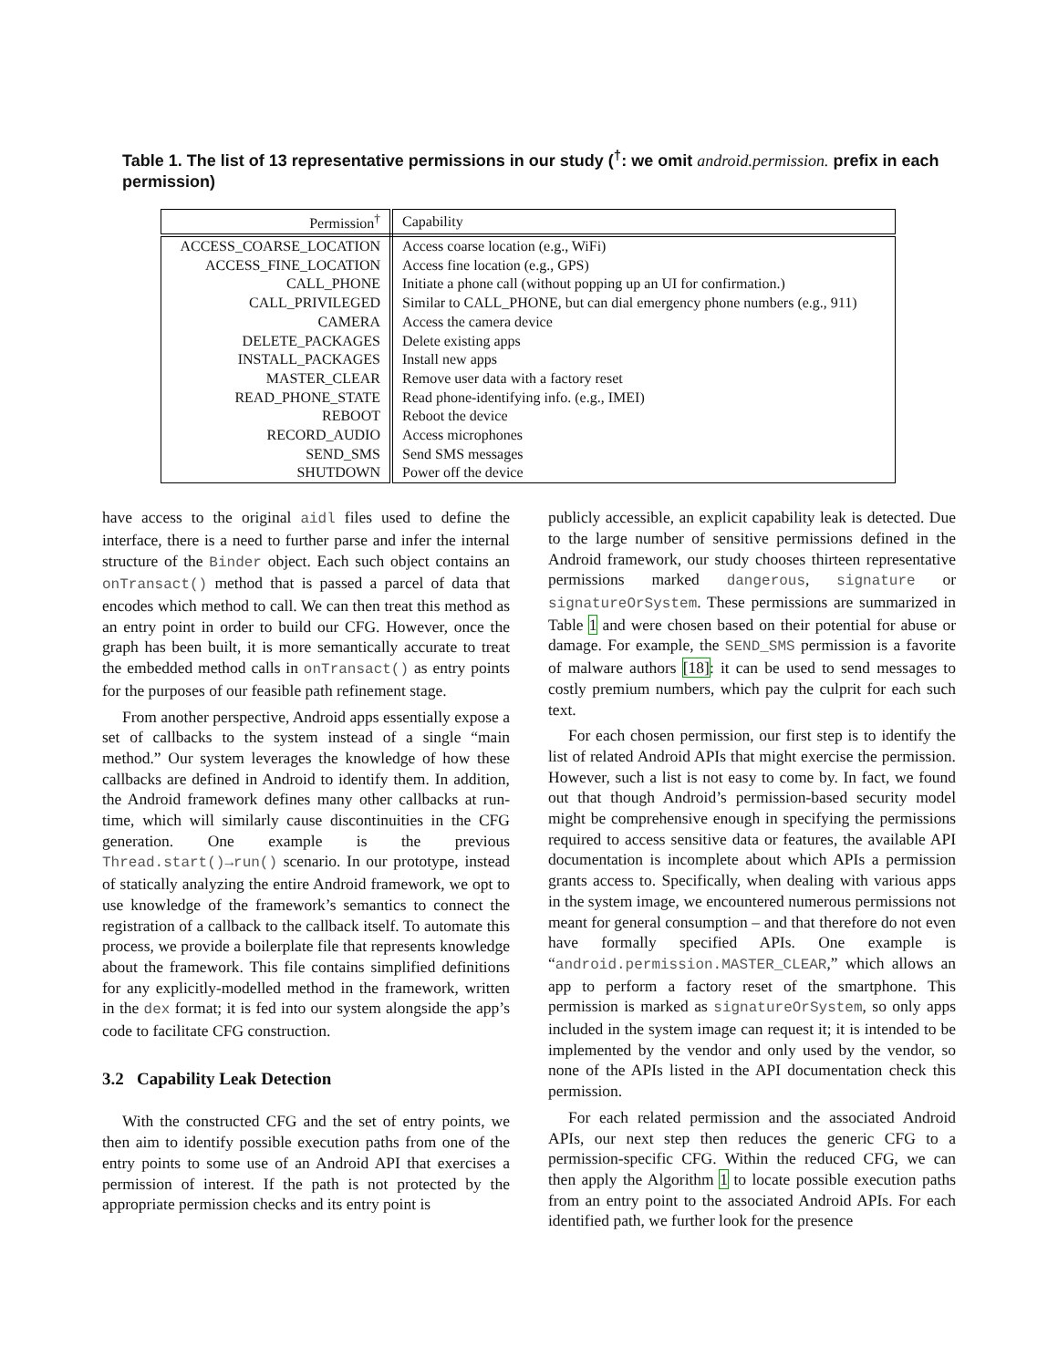Table 1. The list of 13 representative permissions in our study (<sup>†</sup>: we omit android.permission. prefix in each permission)
| Permission<sup>†</sup> | Capability |
| --- | --- |
| ACCESS_COARSE_LOCATION | Access coarse location (e.g., WiFi) |
| ACCESS_FINE_LOCATION | Access fine location (e.g., GPS) |
| CALL_PHONE | Initiate a phone call (without popping up an UI for confirmation.) |
| CALL_PRIVILEGED | Similar to CALL_PHONE, but can dial emergency phone numbers (e.g., 911) |
| CAMERA | Access the camera device |
| DELETE_PACKAGES | Delete existing apps |
| INSTALL_PACKAGES | Install new apps |
| MASTER_CLEAR | Remove user data with a factory reset |
| READ_PHONE_STATE | Read phone-identifying info. (e.g., IMEI) |
| REBOOT | Reboot the device |
| RECORD_AUDIO | Access microphones |
| SEND_SMS | Send SMS messages |
| SHUTDOWN | Power off the device |
have access to the original aidl files used to define the interface, there is a need to further parse and infer the internal structure of the Binder object. Each such object contains an onTransact() method that is passed a parcel of data that encodes which method to call. We can then treat this method as an entry point in order to build our CFG. However, once the graph has been built, it is more semantically accurate to treat the embedded method calls in onTransact() as entry points for the purposes of our feasible path refinement stage.
From another perspective, Android apps essentially expose a set of callbacks to the system instead of a single “main method.” Our system leverages the knowledge of how these callbacks are defined in Android to identify them. In addition, the Android framework defines many other callbacks at run-time, which will similarly cause discontinuities in the CFG generation. One example is the previous Thread.start()→run() scenario. In our prototype, instead of statically analyzing the entire Android framework, we opt to use knowledge of the framework’s semantics to connect the registration of a callback to the callback itself. To automate this process, we provide a boilerplate file that represents knowledge about the framework. This file contains simplified definitions for any explicitly-modelled method in the framework, written in the dex format; it is fed into our system alongside the app’s code to facilitate CFG construction.
3.2 Capability Leak Detection
With the constructed CFG and the set of entry points, we then aim to identify possible execution paths from one of the entry points to some use of an Android API that exercises a permission of interest. If the path is not protected by the appropriate permission checks and its entry point is
publicly accessible, an explicit capability leak is detected. Due to the large number of sensitive permissions defined in the Android framework, our study chooses thirteen representative permissions marked dangerous, signature or signatureOrSystem. These permissions are summarized in Table 1 and were chosen based on their potential for abuse or damage. For example, the SEND_SMS permission is a favorite of malware authors [18]: it can be used to send messages to costly premium numbers, which pay the culprit for each such text.
For each chosen permission, our first step is to identify the list of related Android APIs that might exercise the permission. However, such a list is not easy to come by. In fact, we found out that though Android’s permission-based security model might be comprehensive enough in specifying the permissions required to access sensitive data or features, the available API documentation is incomplete about which APIs a permission grants access to. Specifically, when dealing with various apps in the system image, we encountered numerous permissions not meant for general consumption – and that therefore do not even have formally specified APIs. One example is “android.permission.MASTER_CLEAR,” which allows an app to perform a factory reset of the smartphone. This permission is marked as signatureOrSystem, so only apps included in the system image can request it; it is intended to be implemented by the vendor and only used by the vendor, so none of the APIs listed in the API documentation check this permission.
For each related permission and the associated Android APIs, our next step then reduces the generic CFG to a permission-specific CFG. Within the reduced CFG, we can then apply the Algorithm 1 to locate possible execution paths from an entry point to the associated Android APIs. For each identified path, we further look for the presence